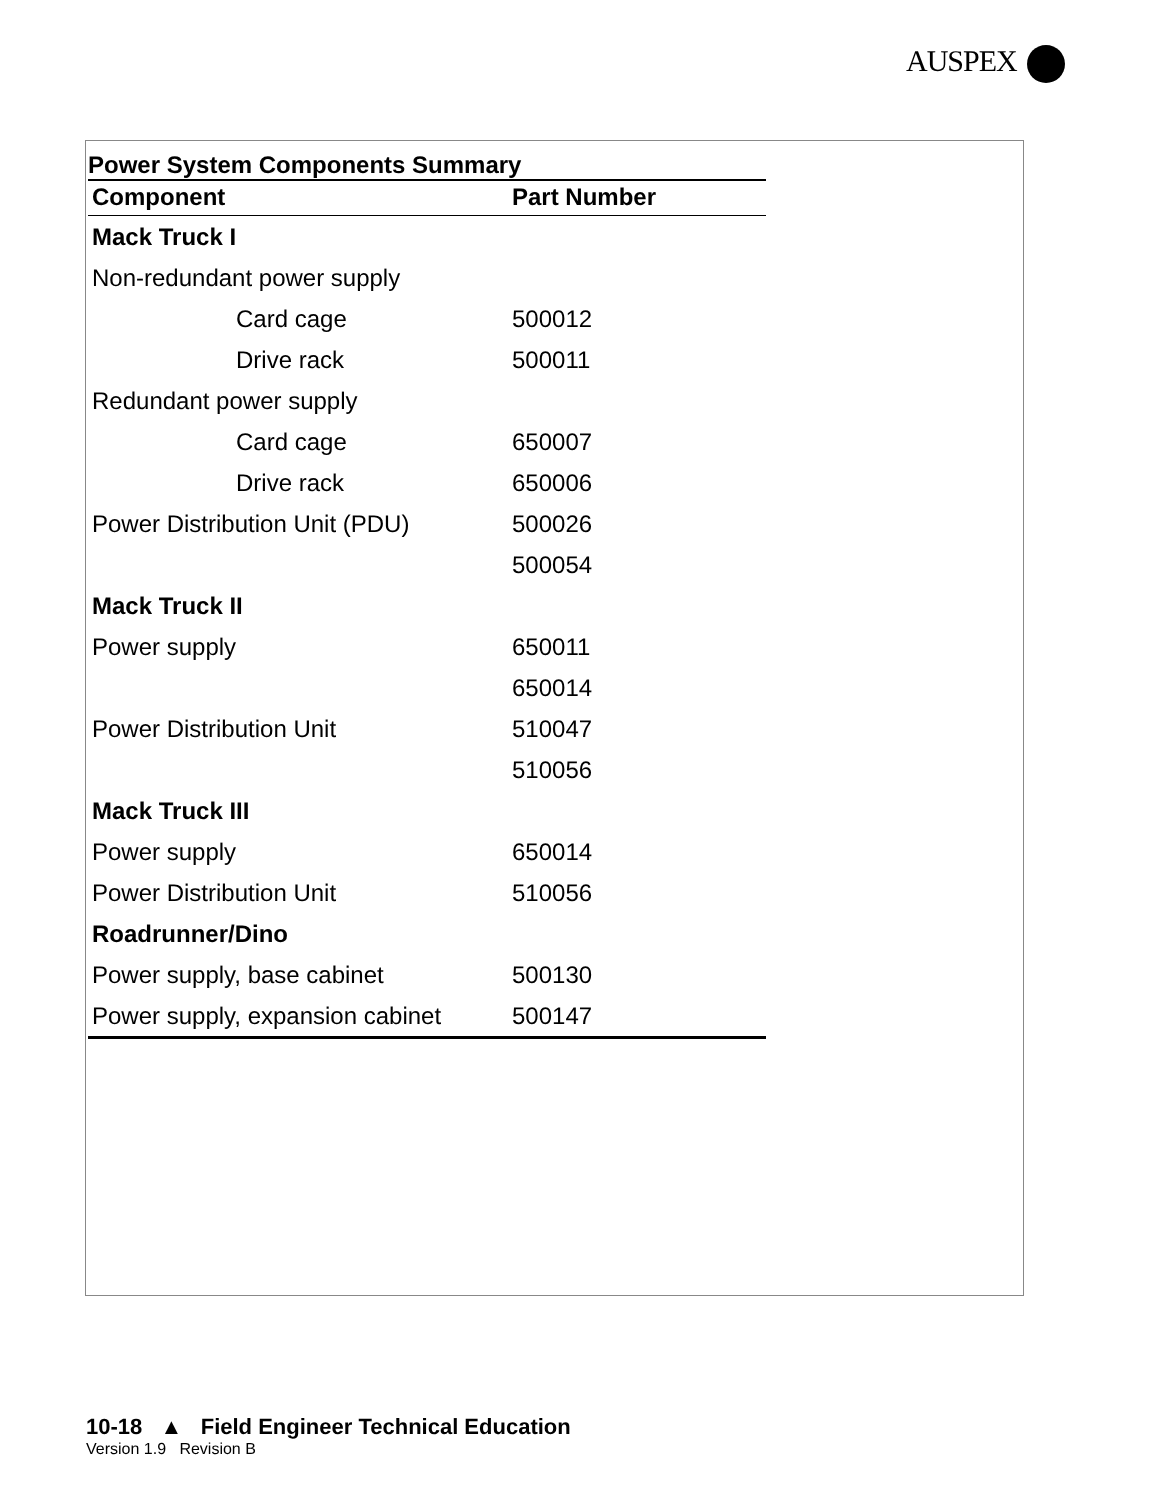AUSPEX
Power System Components Summary
| Component | Part Number |
| --- | --- |
| Mack Truck I | |
| Non-redundant power supply | |
| Card cage | 500012 |
| Drive rack | 500011 |
| Redundant power supply | |
| Card cage | 650007 |
| Drive rack | 650006 |
| Power Distribution Unit (PDU) | 500026 |
| | 500054 |
| Mack Truck II | |
| Power supply | 650011 |
| | 650014 |
| Power Distribution Unit | 510047 |
| | 510056 |
| Mack Truck III | |
| Power supply | 650014 |
| Power Distribution Unit | 510056 |
| Roadrunner/Dino | |
| Power supply, base cabinet | 500130 |
| Power supply, expansion cabinet | 500147 |
10-18 ▲ Field Engineer Technical Education
Version 1.9 Revision B